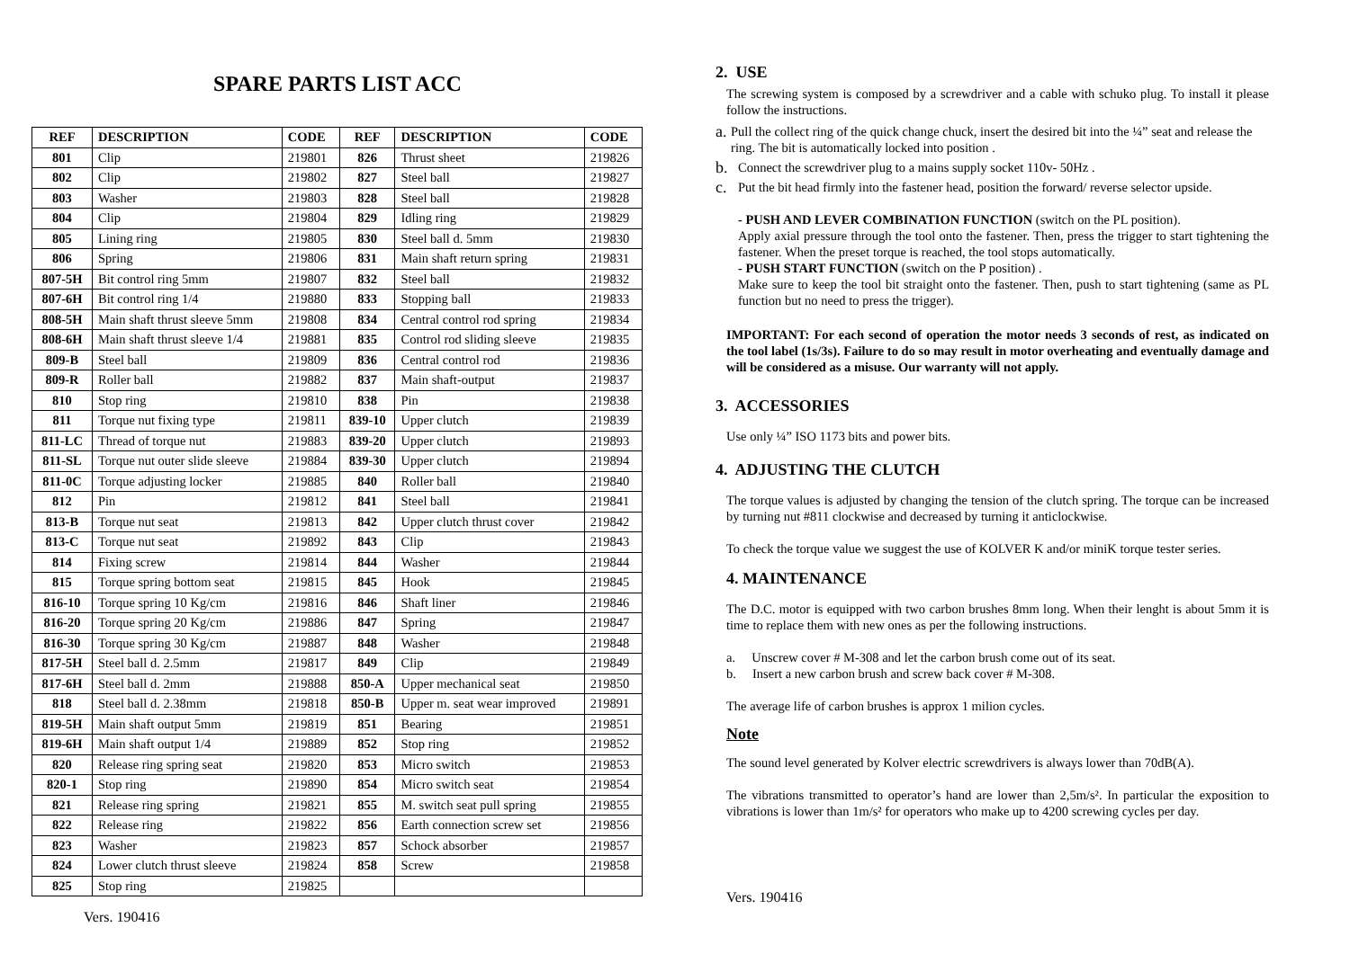SPARE PARTS LIST ACC
| REF | DESCRIPTION | CODE | REF | DESCRIPTION | CODE |
| --- | --- | --- | --- | --- | --- |
| 801 | Clip | 219801 | 826 | Thrust sheet | 219826 |
| 802 | Clip | 219802 | 827 | Steel ball | 219827 |
| 803 | Washer | 219803 | 828 | Steel ball | 219828 |
| 804 | Clip | 219804 | 829 | Idling ring | 219829 |
| 805 | Lining ring | 219805 | 830 | Steel ball d. 5mm | 219830 |
| 806 | Spring | 219806 | 831 | Main shaft return spring | 219831 |
| 807-5H | Bit control ring 5mm | 219807 | 832 | Steel ball | 219832 |
| 807-6H | Bit control ring 1/4 | 219880 | 833 | Stopping ball | 219833 |
| 808-5H | Main shaft thrust sleeve 5mm | 219808 | 834 | Central control rod spring | 219834 |
| 808-6H | Main shaft thrust sleeve 1/4 | 219881 | 835 | Control rod sliding sleeve | 219835 |
| 809-B | Steel ball | 219809 | 836 | Central control rod | 219836 |
| 809-R | Roller ball | 219882 | 837 | Main shaft-output | 219837 |
| 810 | Stop ring | 219810 | 838 | Pin | 219838 |
| 811 | Torque nut fixing type | 219811 | 839-10 | Upper clutch | 219839 |
| 811-LC | Thread of torque nut | 219883 | 839-20 | Upper clutch | 219893 |
| 811-SL | Torque nut outer slide sleeve | 219884 | 839-30 | Upper clutch | 219894 |
| 811-0C | Torque adjusting locker | 219885 | 840 | Roller ball | 219840 |
| 812 | Pin | 219812 | 841 | Steel ball | 219841 |
| 813-B | Torque nut seat | 219813 | 842 | Upper clutch thrust cover | 219842 |
| 813-C | Torque nut seat | 219892 | 843 | Clip | 219843 |
| 814 | Fixing screw | 219814 | 844 | Washer | 219844 |
| 815 | Torque spring bottom seat | 219815 | 845 | Hook | 219845 |
| 816-10 | Torque spring 10 Kg/cm | 219816 | 846 | Shaft liner | 219846 |
| 816-20 | Torque spring 20 Kg/cm | 219886 | 847 | Spring | 219847 |
| 816-30 | Torque spring 30 Kg/cm | 219887 | 848 | Washer | 219848 |
| 817-5H | Steel ball d. 2.5mm | 219817 | 849 | Clip | 219849 |
| 817-6H | Steel ball d. 2mm | 219888 | 850-A | Upper mechanical seat | 219850 |
| 818 | Steel ball d. 2.38mm | 219818 | 850-B | Upper m. seat wear improved | 219891 |
| 819-5H | Main shaft output 5mm | 219819 | 851 | Bearing | 219851 |
| 819-6H | Main shaft output 1/4 | 219889 | 852 | Stop ring | 219852 |
| 820 | Release ring spring seat | 219820 | 853 | Micro switch | 219853 |
| 820-1 | Stop ring | 219890 | 854 | Micro switch seat | 219854 |
| 821 | Release ring spring | 219821 | 855 | M. switch seat pull spring | 219855 |
| 822 | Release ring | 219822 | 856 | Earth connection screw set | 219856 |
| 823 | Washer | 219823 | 857 | Schock absorber | 219857 |
| 824 | Lower clutch thrust sleeve | 219824 | 858 | Screw | 219858 |
| 825 | Stop ring | 219825 | | | |
Vers. 190416
2. USE
The screwing system is composed by a screwdriver and a cable with schuko plug. To install it please follow the instructions.
a. Pull the collect ring of the quick change chuck, insert the desired bit into the ¼” seat and release the ring. The bit is automatically locked into position .
b. Connect the screwdriver plug to a mains supply socket 110v- 50Hz .
c. Put the bit head firmly into the fastener head, position the forward/ reverse selector upside.
- PUSH AND LEVER COMBINATION FUNCTION (switch on the PL position).
Apply axial pressure through the tool onto the fastener. Then, press the trigger to start tightening the fastener. When the preset torque is reached, the tool stops automatically.
- PUSH START FUNCTION (switch on the P position) .
Make sure to keep the tool bit straight onto the fastener. Then, push to start tightening (same as PL function but no need to press the trigger).
IMPORTANT: For each second of operation the motor needs 3 seconds of rest, as indicated on the tool label (1s/3s). Failure to do so may result in motor overheating and eventually damage and will be considered as a misuse. Our warranty will not apply.
3. ACCESSORIES
Use only ¼” ISO 1173 bits and power bits.
4. ADJUSTING THE CLUTCH
The torque values is adjusted by changing the tension of the clutch spring. The torque can be increased by turning nut #811 clockwise and decreased by turning it anticlockwise.
To check the torque value we suggest the use of KOLVER K and/or miniK torque tester series.
4. MAINTENANCE
The D.C. motor is equipped with two carbon brushes 8mm long. When their lenght is about 5mm it is time to replace them with new ones as per the following instructions.
a. Unscrew cover # M-308 and let the carbon brush come out of its seat.
b. Insert a new carbon brush and screw back cover # M-308.
The average life of carbon brushes is approx 1 milion cycles.
Note
The sound level generated by Kolver electric screwdrivers is always lower than 70dB(A).
The vibrations transmitted to operator’s hand are lower than 2,5m/s². In particular the exposition to vibrations is lower than 1m/s² for operators who make up to 4200 screwing cycles per day.
Vers. 190416